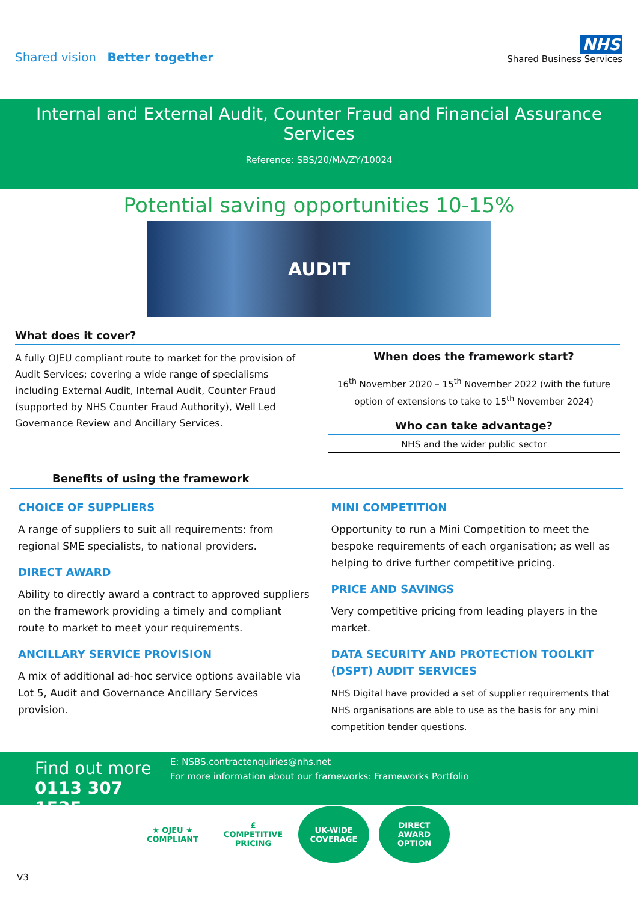Shared vision Better together
NHS
Shared Business Services
Internal and External Audit, Counter Fraud and Financial Assurance Services
Reference: SBS/20/MA/ZY/10024
Potential saving opportunities 10-15%
AUDIT
What does it cover?
A fully OJEU compliant route to market for the provision of Audit Services; covering a wide range of specialisms including External Audit, Internal Audit, Counter Fraud (supported by NHS Counter Fraud Authority), Well Led Governance Review and Ancillary Services.
When does the framework start?
16<sup>th</sup> November 2020 – 15<sup>th</sup> November 2022 (with the future option of extensions to take to 15<sup>th</sup> November 2024)
Who can take advantage?
NHS and the wider public sector
Benefits of using the framework
CHOICE OF SUPPLIERS
A range of suppliers to suit all requirements: from regional SME specialists, to national providers.
DIRECT AWARD
Ability to directly award a contract to approved suppliers on the framework providing a timely and compliant route to market to meet your requirements.
ANCILLARY SERVICE PROVISION
A mix of additional ad-hoc service options available via Lot 5, Audit and Governance Ancillary Services provision.
MINI COMPETITION
Opportunity to run a Mini Competition to meet the bespoke requirements of each organisation; as well as helping to drive further competitive pricing.
PRICE AND SAVINGS
Very competitive pricing from leading players in the market.
DATA SECURITY AND PROTECTION TOOLKIT (DSPT) AUDIT SERVICES
NHS Digital have provided a set of supplier requirements that NHS organisations are able to use as the basis for any mini competition tender questions.
Find out more
0113 307 1535
E: NSBS.contractenquiries@nhs.net
For more information about our frameworks: Frameworks Portfolio
★ OJEU ★
COMPLIANT
£
COMPETITIVE PRICING
UK-WIDE
COVERAGE
DIRECT
AWARD
OPTION
V3